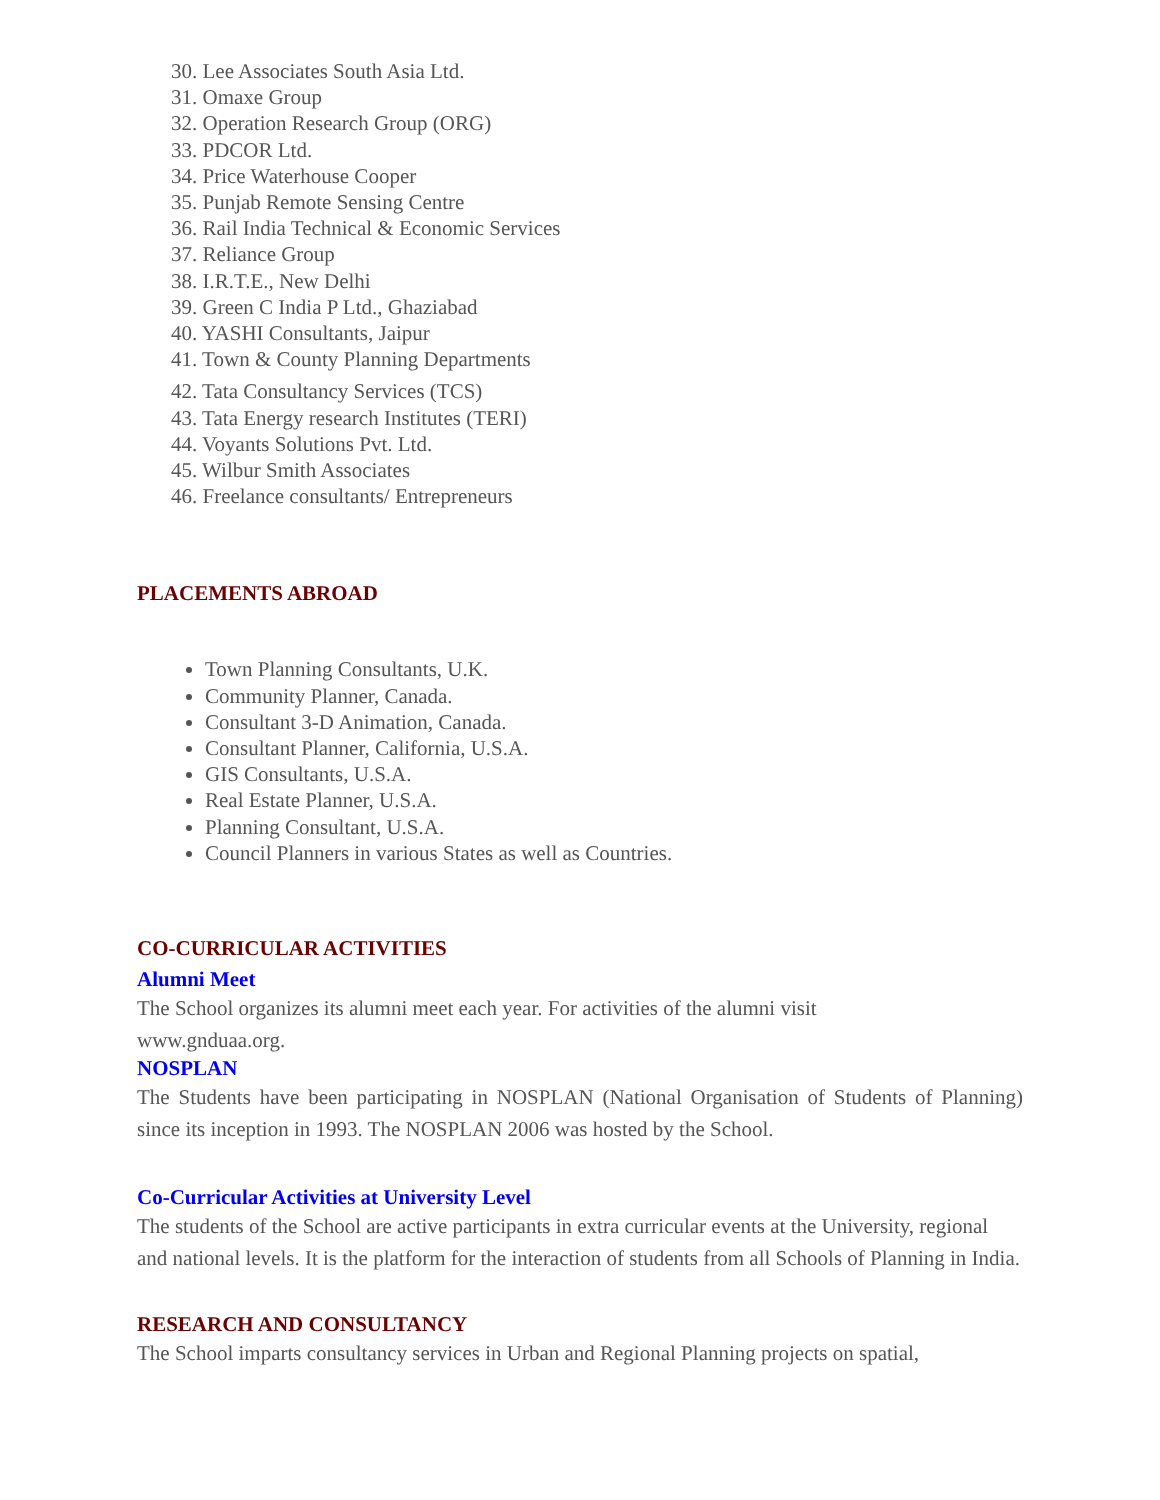30. Lee Associates South Asia Ltd.
31. Omaxe Group
32. Operation Research Group (ORG)
33. PDCOR Ltd.
34. Price Waterhouse Cooper
35. Punjab Remote Sensing Centre
36. Rail India Technical & Economic Services
37. Reliance Group
38. I.R.T.E., New Delhi
39. Green C India P Ltd., Ghaziabad
40. YASHI Consultants, Jaipur
41. Town & County Planning Departments
42. Tata Consultancy Services (TCS)
43. Tata Energy research Institutes (TERI)
44. Voyants Solutions Pvt. Ltd.
45. Wilbur Smith Associates
46. Freelance consultants/ Entrepreneurs
PLACEMENTS ABROAD
Town Planning Consultants, U.K.
Community Planner, Canada.
Consultant 3-D Animation, Canada.
Consultant Planner, California, U.S.A.
GIS Consultants, U.S.A.
Real Estate Planner, U.S.A.
Planning Consultant, U.S.A.
Council Planners in various States as well as Countries.
CO-CURRICULAR ACTIVITIES
Alumni Meet
The School organizes its alumni meet each year. For activities of the alumni visit
www.gnduaa.org.
NOSPLAN
The Students have been participating in NOSPLAN (National Organisation of Students of Planning) since its inception in 1993. The NOSPLAN 2006 was hosted by the School.
Co-Curricular Activities at University Level
The students of the School are active participants in extra curricular events at the University, regional and national levels. It is the platform for the interaction of students from all Schools of Planning in India.
RESEARCH AND CONSULTANCY
The School imparts consultancy services in Urban and Regional Planning projects on spatial,